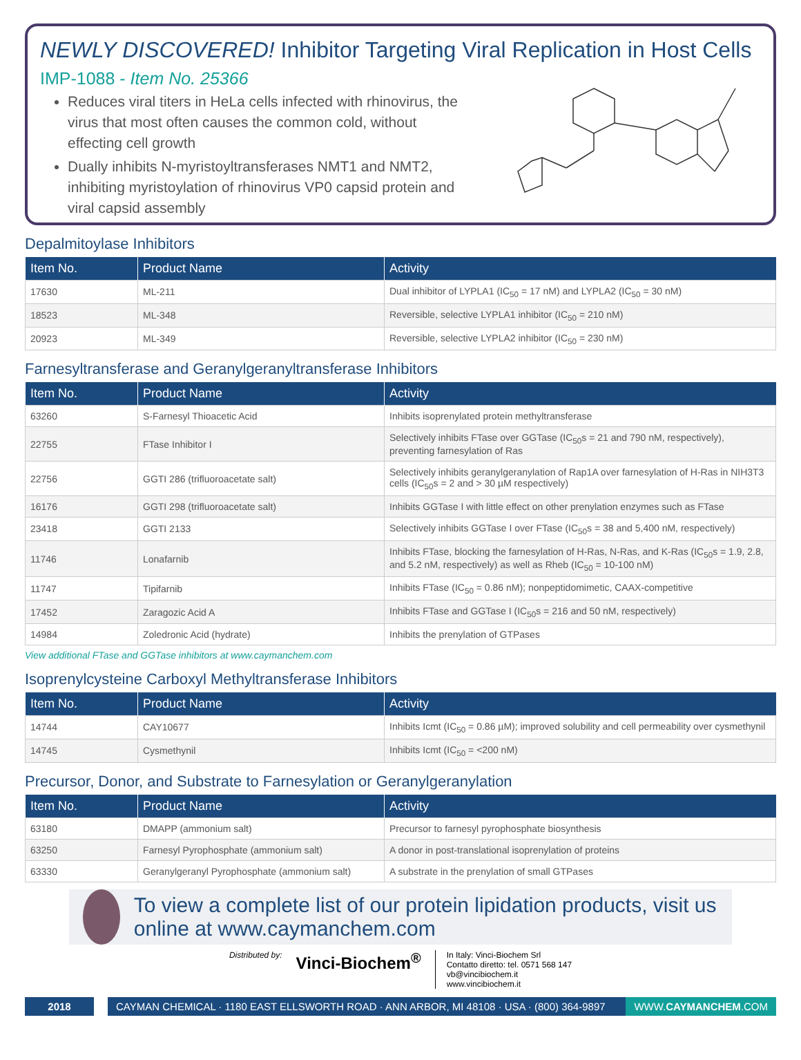NEWLY DISCOVERED! Inhibitor Targeting Viral Replication in Host Cells
IMP-1088 - Item No. 25366
Reduces viral titers in HeLa cells infected with rhinovirus, the virus that most often causes the common cold, without effecting cell growth
Dually inhibits N-myristoyltransferases NMT1 and NMT2, inhibiting myristoylation of rhinovirus VP0 capsid protein and viral capsid assembly
Depalmitoylase Inhibitors
| Item No. | Product Name | Activity |
| --- | --- | --- |
| 17630 | ML-211 | Dual inhibitor of LYPLA1 (IC<sub>50</sub> = 17 nM) and LYPLA2 (IC<sub>50</sub> = 30 nM) |
| 18523 | ML-348 | Reversible, selective LYPLA1 inhibitor (IC<sub>50</sub> = 210 nM) |
| 20923 | ML-349 | Reversible, selective LYPLA2 inhibitor (IC<sub>50</sub> = 230 nM) |
Farnesyltransferase and Geranylgeranyltransferase Inhibitors
| Item No. | Product Name | Activity |
| --- | --- | --- |
| 63260 | S-Farnesyl Thioacetic Acid | Inhibits isoprenylated protein methyltransferase |
| 22755 | FTase Inhibitor I | Selectively inhibits FTase over GGTase (IC<sub>50</sub>s = 21 and 790 nM, respectively), preventing farnesylation of Ras |
| 22756 | GGTI 286 (trifluoroacetate salt) | Selectively inhibits geranylgeranylation of Rap1A over farnesylation of H-Ras in NIH3T3 cells (IC<sub>50</sub>s = 2 and > 30 µM respectively) |
| 16176 | GGTI 298 (trifluoroacetate salt) | Inhibits GGTase I with little effect on other prenylation enzymes such as FTase |
| 23418 | GGTI 2133 | Selectively inhibits GGTase I over FTase (IC<sub>50</sub>s = 38 and 5,400 nM, respectively) |
| 11746 | Lonafarnib | Inhibits FTase, blocking the farnesylation of H-Ras, N-Ras, and K-Ras (IC<sub>50</sub>s = 1.9, 2.8, and 5.2 nM, respectively) as well as Rheb (IC<sub>50</sub> = 10-100 nM) |
| 11747 | Tipifarnib | Inhibits FTase (IC<sub>50</sub> = 0.86 nM); nonpeptidomimetic, CAAX-competitive |
| 17452 | Zaragozic Acid A | Inhibits FTase and GGTase I (IC<sub>50</sub>s = 216 and 50 nM, respectively) |
| 14984 | Zoledronic Acid (hydrate) | Inhibits the prenylation of GTPases |
View additional FTase and GGTase inhibitors at www.caymanchem.com
Isoprenylcysteine Carboxyl Methyltransferase Inhibitors
| Item No. | Product Name | Activity |
| --- | --- | --- |
| 14744 | CAY10677 | Inhibits Icmt (IC<sub>50</sub> = 0.86 µM); improved solubility and cell permeability over cysmethynil |
| 14745 | Cysmethynil | Inhibits Icmt (IC<sub>50</sub> = <200 nM) |
Precursor, Donor, and Substrate to Farnesylation or Geranylgeranylation
| Item No. | Product Name | Activity |
| --- | --- | --- |
| 63180 | DMAPP (ammonium salt) | Precursor to farnesyl pyrophosphate biosynthesis |
| 63250 | Farnesyl Pyrophosphate (ammonium salt) | A donor in post-translational isoprenylation of proteins |
| 63330 | Geranylgeranyl Pyrophosphate (ammonium salt) | A substrate in the prenylation of small GTPases |
To view a complete list of our protein lipidation products, visit us online at www.caymanchem.com
Distributed by: Vinci-Biochem<sup>®</sup>
In Italy: Vinci-Biochem Srl
Contatto diretto: tel. 0571 568 147
vb@vincibiochem.it
www.vincibiochem.it
2018 CAYMAN CHEMICAL · 1180 EAST ELLSWORTH ROAD · ANN ARBOR, MI 48108 · USA · (800) 364-9897
WWW.CAYMANCHEM.COM